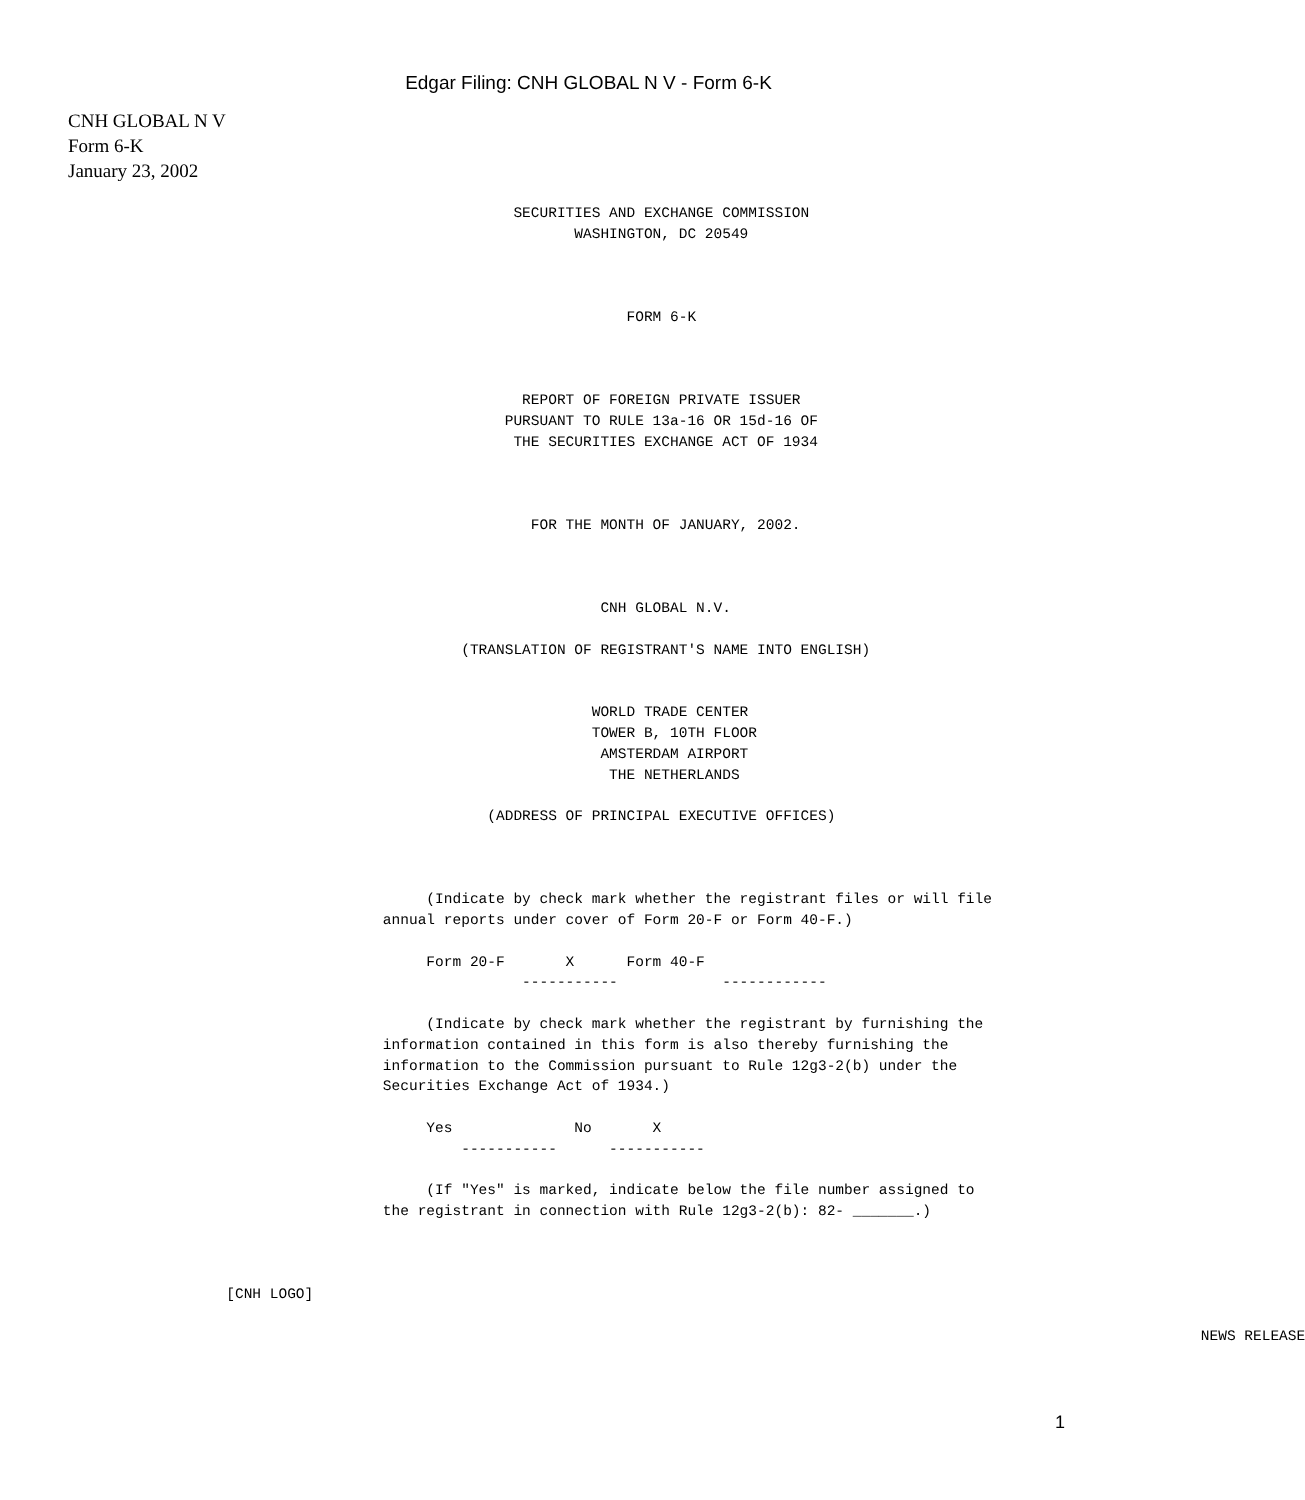Edgar Filing: CNH GLOBAL N V - Form 6-K
CNH GLOBAL N V
Form 6-K
January 23, 2002
                                                           SECURITIES AND EXCHANGE COMMISSION
                                                                  WASHINGTON, DC 20549



                                                                        FORM 6-K



                                                            REPORT OF FOREIGN PRIVATE ISSUER
                                                          PURSUANT TO RULE 13a-16 OR 15d-16 OF
                                                           THE SECURITIES EXCHANGE ACT OF 1934



                                                             FOR THE MONTH OF JANUARY, 2002.



                                                                     CNH GLOBAL N.V.

                                                     (TRANSLATION OF REGISTRANT'S NAME INTO ENGLISH)


                                                                    WORLD TRADE CENTER
                                                                    TOWER B, 10TH FLOOR
                                                                     AMSTERDAM AIRPORT
                                                                      THE NETHERLANDS

                                                        (ADDRESS OF PRINCIPAL EXECUTIVE OFFICES)



                                                 (Indicate by check mark whether the registrant files or will file
                                            annual reports under cover of Form 20-F or Form 40-F.)

                                                 Form 20-F       X      Form 40-F
                                                            -----------            ------------

                                                 (Indicate by check mark whether the registrant by furnishing the
                                            information contained in this form is also thereby furnishing the
                                            information to the Commission pursuant to Rule 12g3-2(b) under the
                                            Securities Exchange Act of 1934.)

                                                 Yes              No       X
                                                     -----------      -----------

                                                 (If "Yes" is marked, indicate below the file number assigned to
                                            the registrant in connection with Rule 12g3-2(b): 82- _______.)



                          [CNH LOGO]

                                                                                                                                          NEWS RELEASE
1